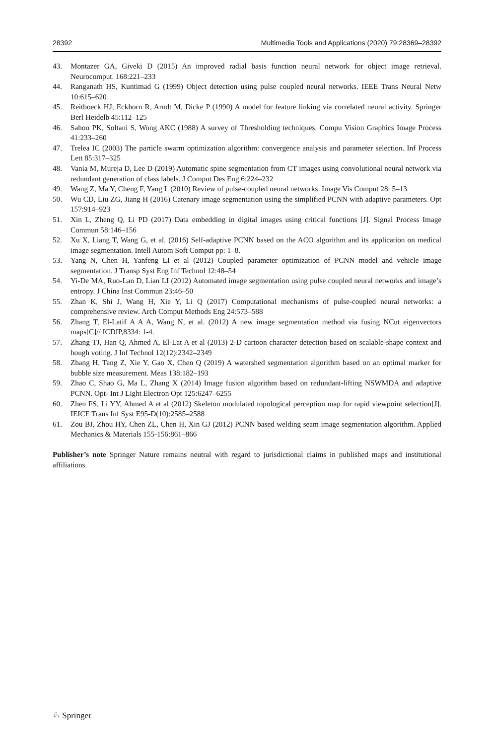28392 Multimedia Tools and Applications (2020) 79:28369–28392
43. Montazer GA, Giveki D (2015) An improved radial basis function neural network for object image retrieval. Neurocomput. 168:221–233
44. Ranganath HS, Kuntimad G (1999) Object detection using pulse coupled neural networks. IEEE Trans Neural Netw 10:615–620
45. Reitboeck HJ, Eckhorn R, Arndt M, Dicke P (1990) A model for feature linking via correlated neural activity. Springer Berl Heidelb 45:112–125
46. Sahoo PK, Soltani S, Wong AKC (1988) A survey of Thresholding techniques. Compu Vision Graphics Image Process 41:233–260
47. Trelea IC (2003) The particle swarm optimization algorithm: convergence analysis and parameter selection. Inf Process Lett 85:317–325
48. Vania M, Mureja D, Lee D (2019) Automatic spine segmentation from CT images using convolutional neural network via redundant generation of class labels. J Comput Des Eng 6:224–232
49. Wang Z, Ma Y, Cheng F, Yang L (2010) Review of pulse-coupled neural networks. Image Vis Comput 28: 5–13
50. Wu CD, Liu ZG, Jiang H (2016) Catenary image segmentation using the simplified PCNN with adaptive parameters. Opt 157:914–923
51. Xin L, Zheng Q, Li PD (2017) Data embedding in digital images using critical functions [J]. Signal Process Image Commun 58:146–156
52. Xu X, Liang T, Wang G, et al. (2016) Self-adaptive PCNN based on the ACO algorithm and its application on medical image segmentation. Intell Autom Soft Comput pp: 1–8.
53. Yang N, Chen H, Yanfeng LI et al (2012) Coupled parameter optimization of PCNN model and vehicle image segmentation. J Transp Syst Eng Inf Technol 12:48–54
54. Yi-De MA, Ruo-Lan D, Lian LI (2012) Automated image segmentation using pulse coupled neural networks and image’s entropy. J China Inst Commun 23:46–50
55. Zhan K, Shi J, Wang H, Xie Y, Li Q (2017) Computational mechanisms of pulse-coupled neural networks: a comprehensive review. Arch Comput Methods Eng 24:573–588
56. Zhang T, El-Latif A A A, Wang N, et al. (2012) A new image segmentation method via fusing NCut eigenvectors maps[C]// ICDIP,8334: 1-4.
57. Zhang TJ, Han Q, Ahmed A, El-Lat A et al (2013) 2-D cartoon character detection based on scalable-shape context and hough voting. J Inf Technol 12(12):2342–2349
58. Zhang H, Tang Z, Xie Y, Gao X, Chen Q (2019) A watershed segmentation algorithm based on an optimal marker for bubble size measurement. Meas 138:182–193
59. Zhao C, Shao G, Ma L, Zhang X (2014) Image fusion algorithm based on redundant-lifting NSWMDA and adaptive PCNN. Opt- Int J Light Electron Opt 125:6247–6255
60. Zhen FS, Li YY, Ahmed A et al (2012) Skeleton modulated topological perception map for rapid viewpoint selection[J]. IEICE Trans Inf Syst E95-D(10):2585–2588
61. Zou BJ, Zhou HY, Chen ZL, Chen H, Xin GJ (2012) PCNN based welding seam image segmentation algorithm. Applied Mechanics & Materials 155-156:861–866
Publisher’s note Springer Nature remains neutral with regard to jurisdictional claims in published maps and institutional affiliations.
♘ Springer